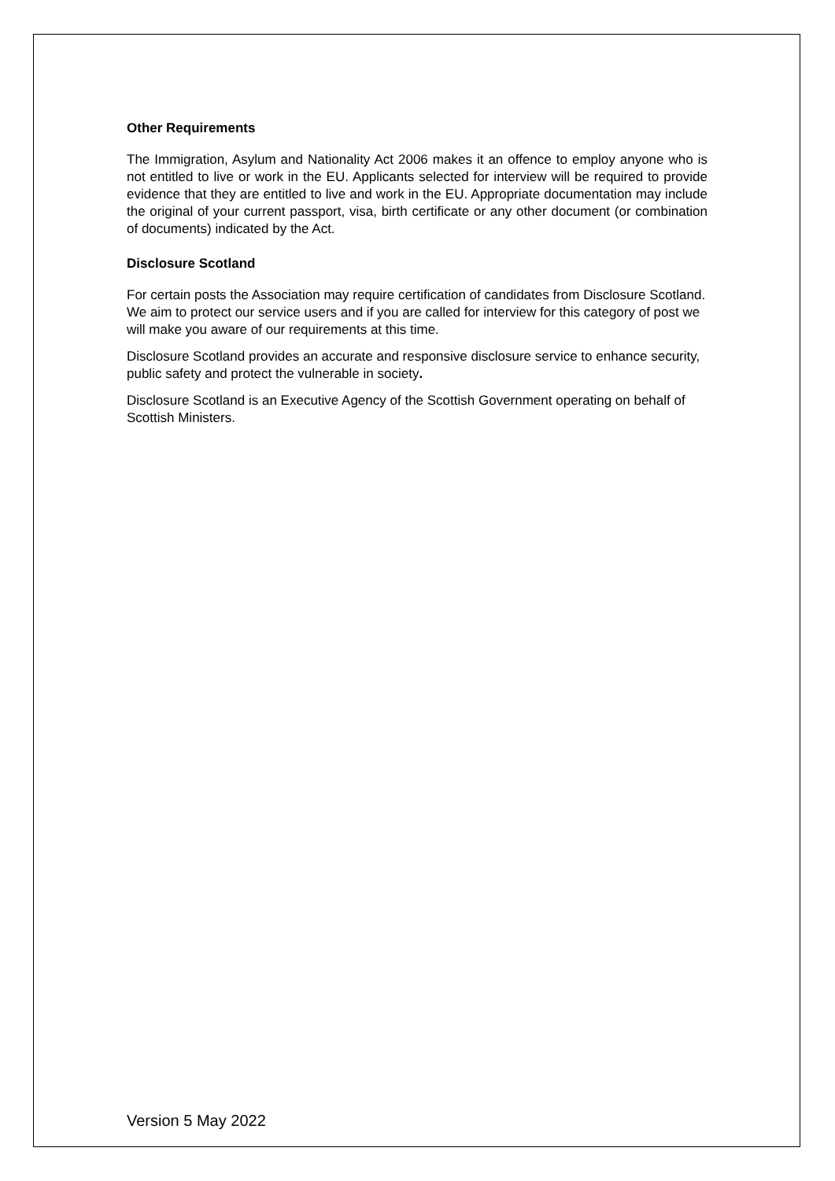Other Requirements
The Immigration, Asylum and Nationality Act 2006 makes it an offence to employ anyone who is not entitled to live or work in the EU. Applicants selected for interview will be required to provide evidence that they are entitled to live and work in the EU. Appropriate documentation may include the original of your current passport, visa, birth certificate or any other document (or combination of documents) indicated by the Act.
Disclosure Scotland
For certain posts the Association may require certification of candidates from Disclosure Scotland. We aim to protect our service users and if you are called for interview for this category of post we will make you aware of our requirements at this time.
Disclosure Scotland provides an accurate and responsive disclosure service to enhance security, public safety and protect the vulnerable in society.
Disclosure Scotland is an Executive Agency of the Scottish Government operating on behalf of Scottish Ministers.
Version 5 May 2022